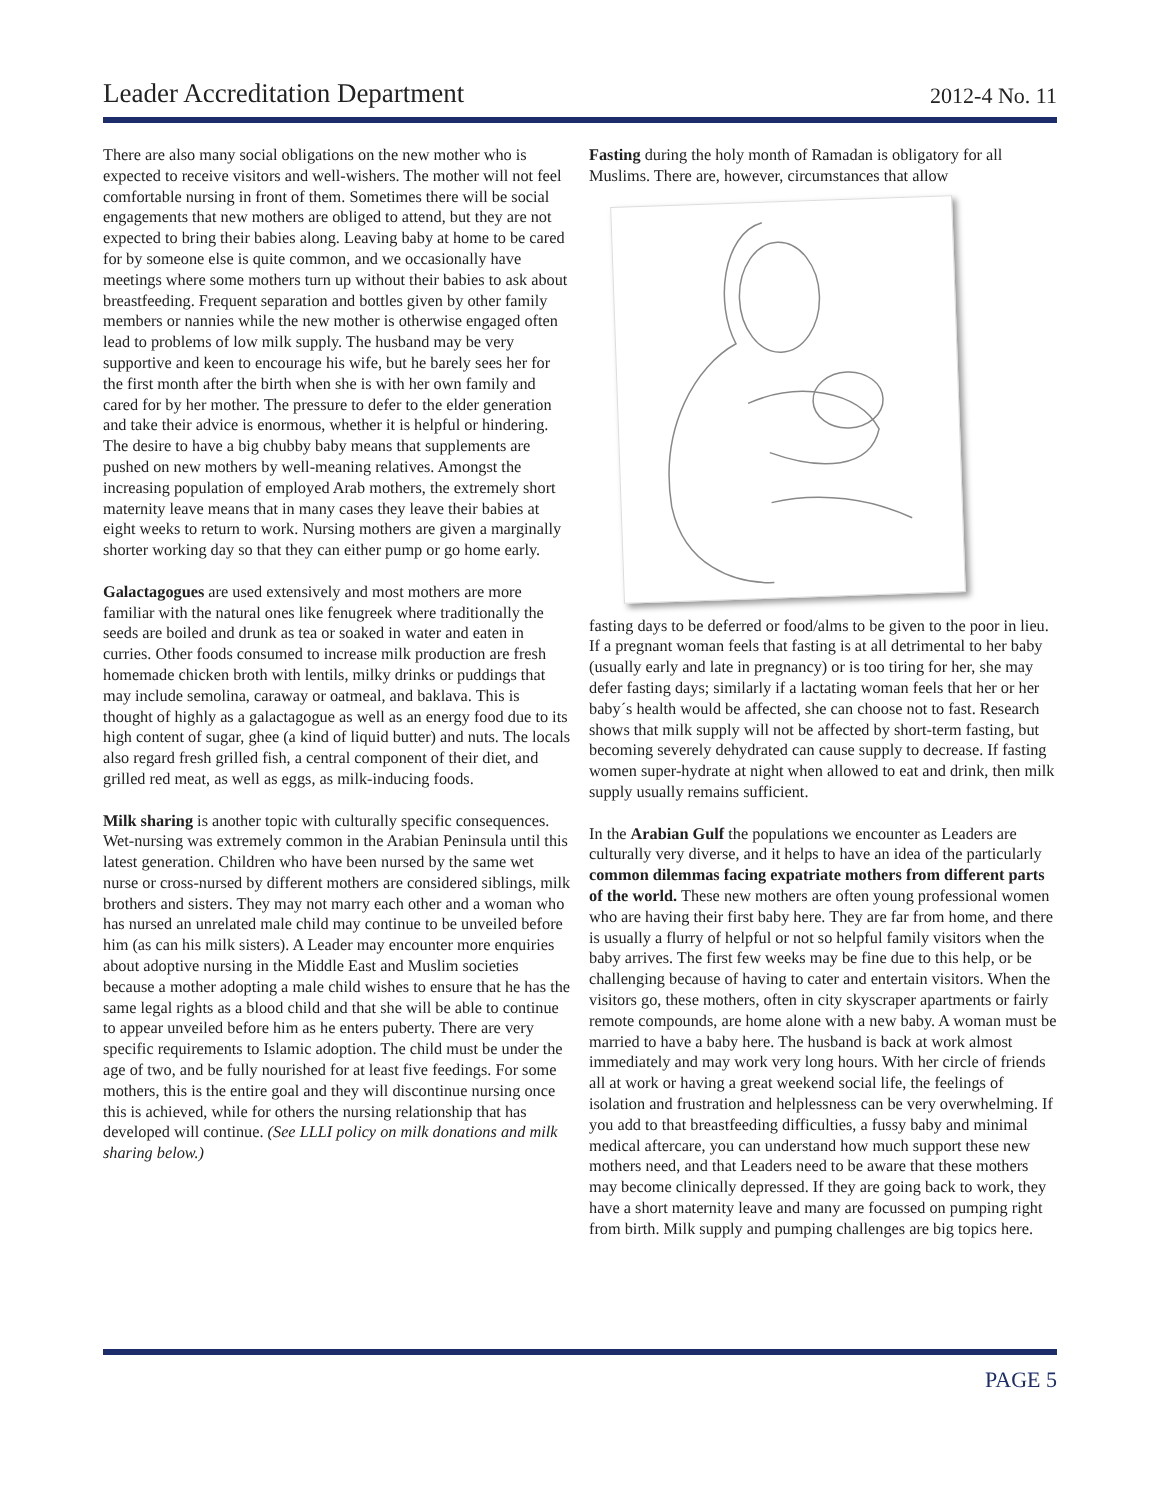Leader Accreditation Department 2012-4 No. 11
There are also many social obligations on the new mother who is expected to receive visitors and well-wishers. The mother will not feel comfortable nursing in front of them. Sometimes there will be social engagements that new mothers are obliged to attend, but they are not expected to bring their babies along. Leaving baby at home to be cared for by someone else is quite common, and we occasionally have meetings where some mothers turn up without their babies to ask about breastfeeding. Frequent separation and bottles given by other family members or nannies while the new mother is otherwise engaged often lead to problems of low milk supply. The husband may be very supportive and keen to encourage his wife, but he barely sees her for the first month after the birth when she is with her own family and cared for by her mother. The pressure to defer to the elder generation and take their advice is enormous, whether it is helpful or hindering. The desire to have a big chubby baby means that supplements are pushed on new mothers by well-meaning relatives. Amongst the increasing population of employed Arab mothers, the extremely short maternity leave means that in many cases they leave their babies at eight weeks to return to work. Nursing mothers are given a marginally shorter working day so that they can either pump or go home early.
Galactagogues are used extensively and most mothers are more familiar with the natural ones like fenugreek where traditionally the seeds are boiled and drunk as tea or soaked in water and eaten in curries. Other foods consumed to increase milk production are fresh homemade chicken broth with lentils, milky drinks or puddings that may include semolina, caraway or oatmeal, and baklava. This is thought of highly as a galactagogue as well as an energy food due to its high content of sugar, ghee (a kind of liquid butter) and nuts. The locals also regard fresh grilled fish, a central component of their diet, and grilled red meat, as well as eggs, as milk-inducing foods.
Milk sharing is another topic with culturally specific consequences. Wet-nursing was extremely common in the Arabian Peninsula until this latest generation. Children who have been nursed by the same wet nurse or cross-nursed by different mothers are considered siblings, milk brothers and sisters. They may not marry each other and a woman who has nursed an unrelated male child may continue to be unveiled before him (as can his milk sisters). A Leader may encounter more enquiries about adoptive nursing in the Middle East and Muslim societies because a mother adopting a male child wishes to ensure that he has the same legal rights as a blood child and that she will be able to continue to appear unveiled before him as he enters puberty. There are very specific requirements to Islamic adoption. The child must be under the age of two, and be fully nourished for at least five feedings. For some mothers, this is the entire goal and they will discontinue nursing once this is achieved, while for others the nursing relationship that has developed will continue. (See LLLI policy on milk donations and milk sharing below.)
Fasting during the holy month of Ramadan is obligatory for all Muslims. There are, however, circumstances that allow
fasting days to be deferred or food/alms to be given to the poor in lieu. If a pregnant woman feels that fasting is at all detrimental to her baby (usually early and late in pregnancy) or is too tiring for her, she may defer fasting days; similarly if a lactating woman feels that her or her baby´s health would be affected, she can choose not to fast. Research shows that milk supply will not be affected by short-term fasting, but becoming severely dehydrated can cause supply to decrease. If fasting women super-hydrate at night when allowed to eat and drink, then milk supply usually remains sufficient.
In the Arabian Gulf the populations we encounter as Leaders are culturally very diverse, and it helps to have an idea of the particularly common dilemmas facing expatriate mothers from different parts of the world. These new mothers are often young professional women who are having their first baby here. They are far from home, and there is usually a flurry of helpful or not so helpful family visitors when the baby arrives. The first few weeks may be fine due to this help, or be challenging because of having to cater and entertain visitors. When the visitors go, these mothers, often in city skyscraper apartments or fairly remote compounds, are home alone with a new baby. A woman must be married to have a baby here. The husband is back at work almost immediately and may work very long hours. With her circle of friends all at work or having a great weekend social life, the feelings of isolation and frustration and helplessness can be very overwhelming. If you add to that breastfeeding difficulties, a fussy baby and minimal medical aftercare, you can understand how much support these new mothers need, and that Leaders need to be aware that these mothers may become clinically depressed. If they are going back to work, they have a short maternity leave and many are focussed on pumping right from birth. Milk supply and pumping challenges are big topics here.
PAGE 5